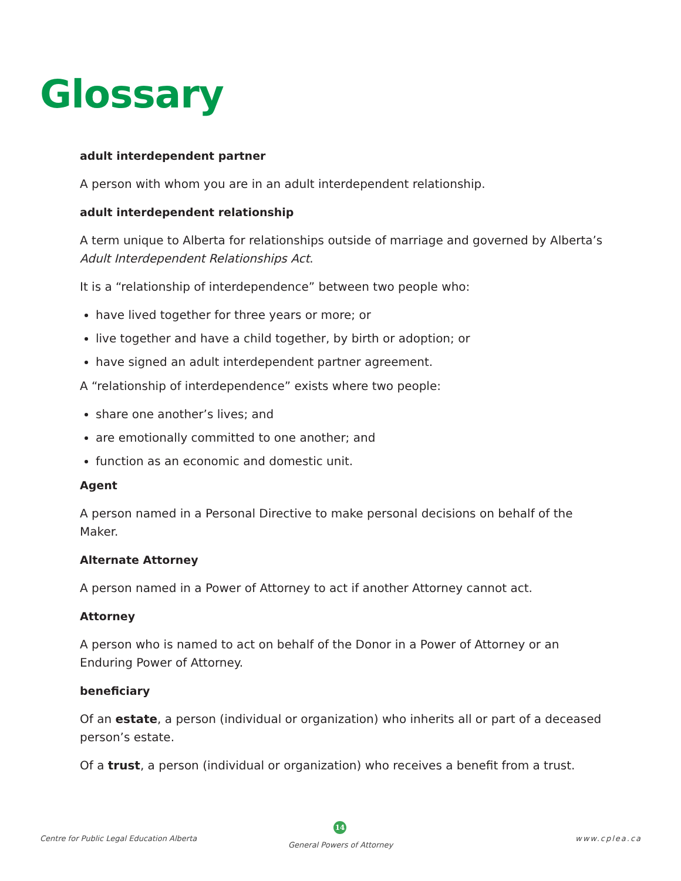Glossary
adult interdependent partner
A person with whom you are in an adult interdependent relationship.
adult interdependent relationship
A term unique to Alberta for relationships outside of marriage and governed by Alberta’s Adult Interdependent Relationships Act.
It is a “relationship of interdependence” between two people who:
have lived together for three years or more; or
live together and have a child together, by birth or adoption; or
have signed an adult interdependent partner agreement.
A “relationship of interdependence” exists where two people:
share one another’s lives; and
are emotionally committed to one another; and
function as an economic and domestic unit.
Agent
A person named in a Personal Directive to make personal decisions on behalf of the Maker.
Alternate Attorney
A person named in a Power of Attorney to act if another Attorney cannot act.
Attorney
A person who is named to act on behalf of the Donor in a Power of Attorney or an Enduring Power of Attorney.
beneficiary
Of an estate, a person (individual or organization) who inherits all or part of a deceased person’s estate.
Of a trust, a person (individual or organization) who receives a benefit from a trust.
Centre for Public Legal Education Alberta
14
General Powers of Attorney
www.cplea.ca